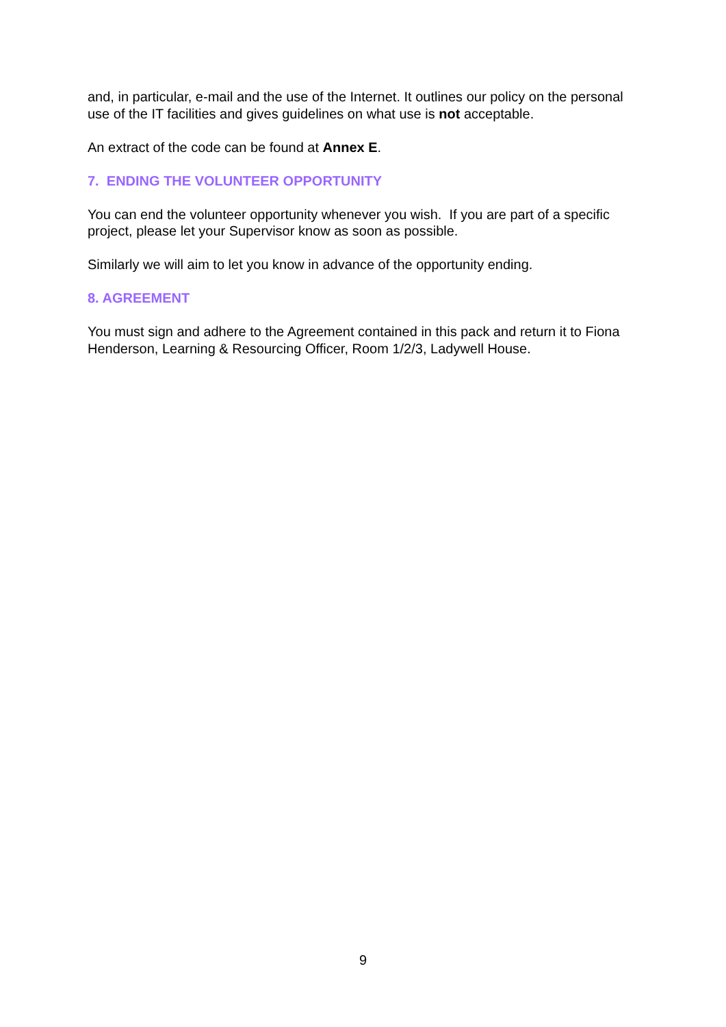and, in particular, e-mail and the use of the Internet. It outlines our policy on the personal use of the IT facilities and gives guidelines on what use is not acceptable.
An extract of the code can be found at Annex E.
7. ENDING THE VOLUNTEER OPPORTUNITY
You can end the volunteer opportunity whenever you wish. If you are part of a specific project, please let your Supervisor know as soon as possible.
Similarly we will aim to let you know in advance of the opportunity ending.
8. AGREEMENT
You must sign and adhere to the Agreement contained in this pack and return it to Fiona Henderson, Learning & Resourcing Officer, Room 1/2/3, Ladywell House.
9